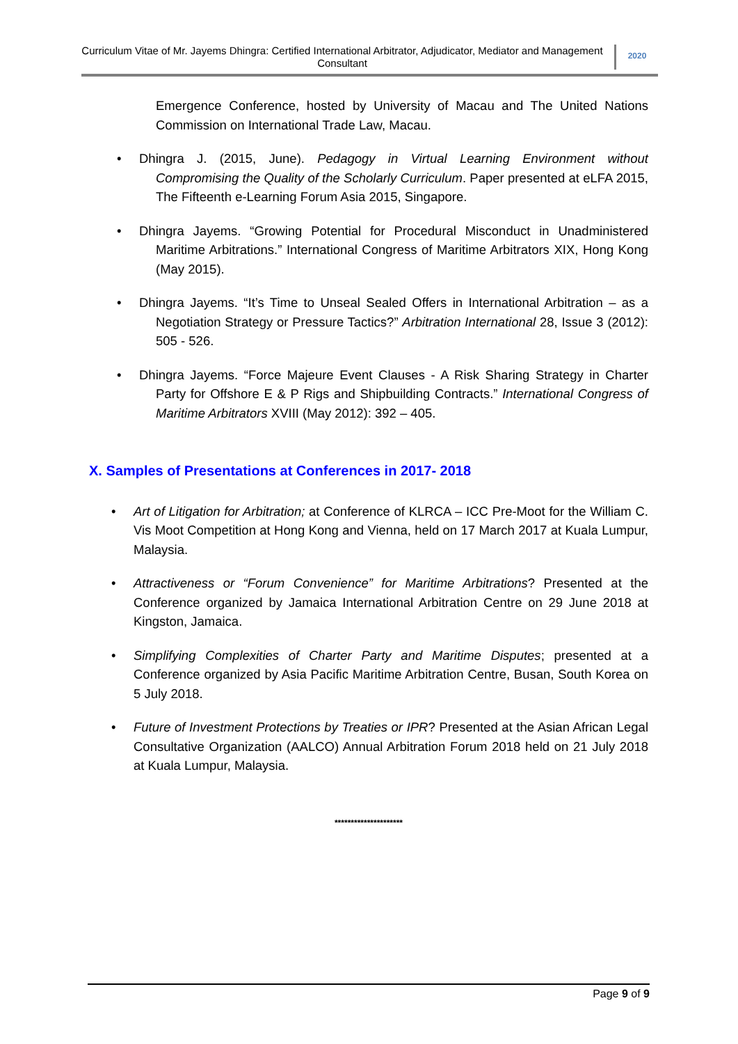Curriculum Vitae of Mr. Jayems Dhingra: Certified International Arbitrator, Adjudicator, Mediator and Management Consultant
2020
Emergence Conference, hosted by University of Macau and The United Nations Commission on International Trade Law, Macau.
• Dhingra J. (2015, June). Pedagogy in Virtual Learning Environment without Compromising the Quality of the Scholarly Curriculum. Paper presented at eLFA 2015, The Fifteenth e-Learning Forum Asia 2015, Singapore.
• Dhingra Jayems. “Growing Potential for Procedural Misconduct in Unadministered Maritime Arbitrations.” International Congress of Maritime Arbitrators XIX, Hong Kong (May 2015).
• Dhingra Jayems. “It’s Time to Unseal Sealed Offers in International Arbitration – as a Negotiation Strategy or Pressure Tactics?” Arbitration International 28, Issue 3 (2012): 505 - 526.
• Dhingra Jayems. “Force Majeure Event Clauses - A Risk Sharing Strategy in Charter Party for Offshore E & P Rigs and Shipbuilding Contracts.” International Congress of Maritime Arbitrators XVIII (May 2012): 392 – 405.
X. Samples of Presentations at Conferences in 2017- 2018
• Art of Litigation for Arbitration; at Conference of KLRCA – ICC Pre-Moot for the William C. Vis Moot Competition at Hong Kong and Vienna, held on 17 March 2017 at Kuala Lumpur, Malaysia.
• Attractiveness or “Forum Convenience” for Maritime Arbitrations? Presented at the Conference organized by Jamaica International Arbitration Centre on 29 June 2018 at Kingston, Jamaica.
• Simplifying Complexities of Charter Party and Maritime Disputes; presented at a Conference organized by Asia Pacific Maritime Arbitration Centre, Busan, South Korea on 5 July 2018.
• Future of Investment Protections by Treaties or IPR? Presented at the Asian African Legal Consultative Organization (AALCO) Annual Arbitration Forum 2018 held on 21 July 2018 at Kuala Lumpur, Malaysia.
*********************
Page 9 of 9